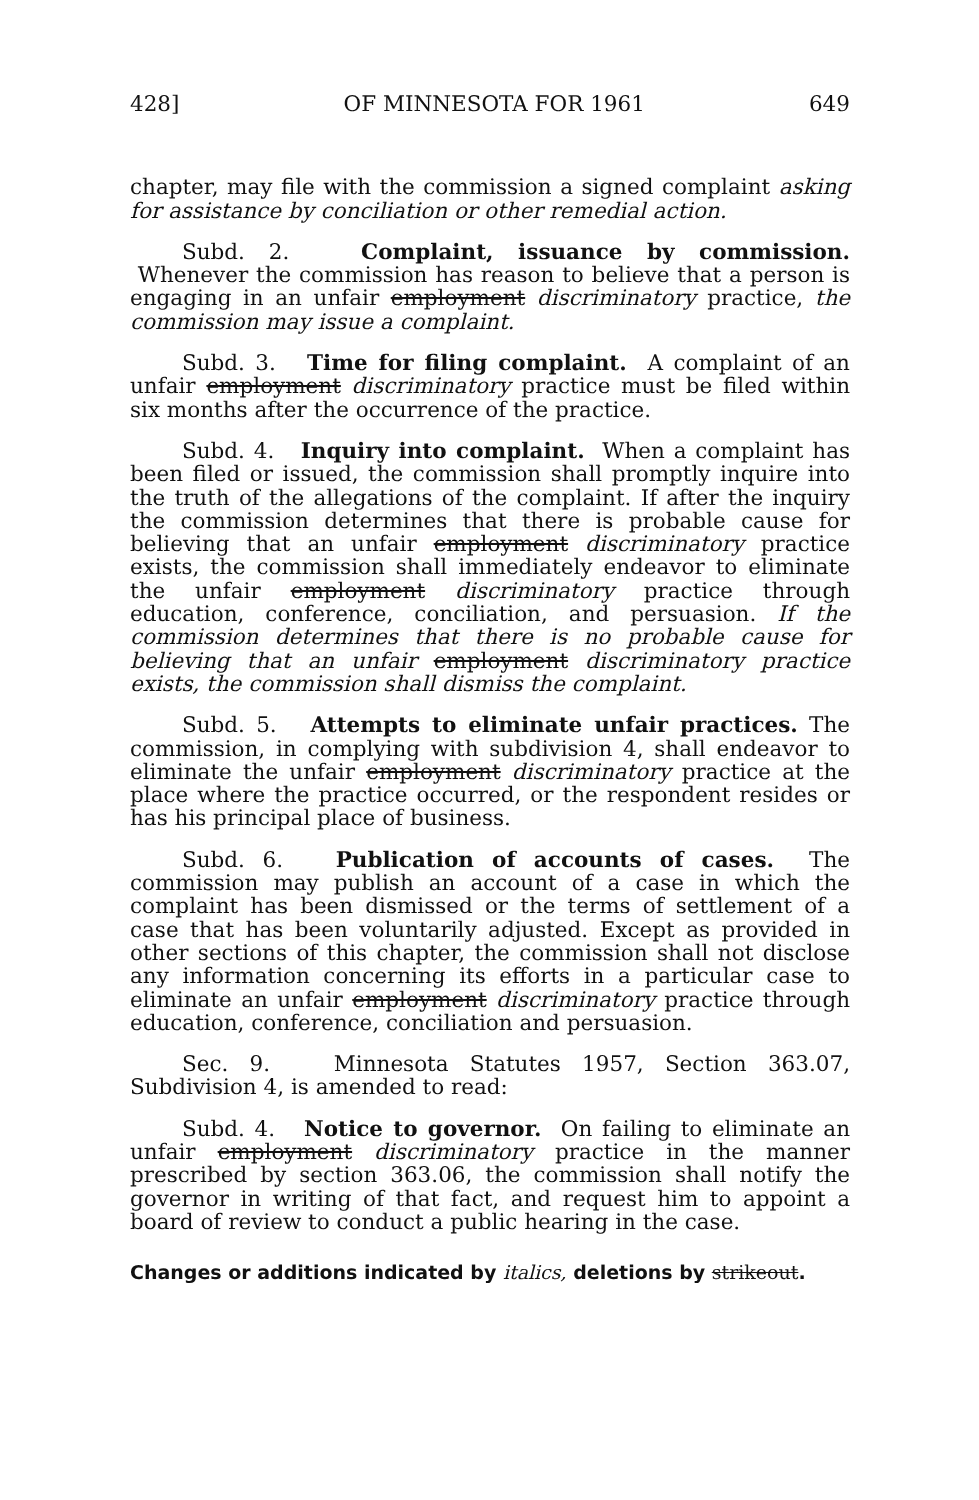428] OF MINNESOTA FOR 1961 649
chapter, may file with the commission a signed complaint asking for assistance by conciliation or other remedial action.
Subd. 2. Complaint, issuance by commission. Whenever the commission has reason to believe that a person is engaging in an unfair employment discriminatory practice, the commission may issue a complaint.
Subd. 3. Time for filing complaint. A complaint of an unfair employment discriminatory practice must be filed within six months after the occurrence of the practice.
Subd. 4. Inquiry into complaint. When a complaint has been filed or issued, the commission shall promptly inquire into the truth of the allegations of the complaint. If after the inquiry the commission determines that there is probable cause for believing that an unfair employment discriminatory practice exists, the commission shall immediately endeavor to eliminate the unfair employment discriminatory practice through education, conference, conciliation, and persuasion. If the commission determines that there is no probable cause for believing that an unfair employment discriminatory practice exists, the commission shall dismiss the complaint.
Subd. 5. Attempts to eliminate unfair practices. The commission, in complying with subdivision 4, shall endeavor to eliminate the unfair employment discriminatory practice at the place where the practice occurred, or the respondent resides or has his principal place of business.
Subd. 6. Publication of accounts of cases. The commission may publish an account of a case in which the complaint has been dismissed or the terms of settlement of a case that has been voluntarily adjusted. Except as provided in other sections of this chapter, the commission shall not disclose any information concerning its efforts in a particular case to eliminate an unfair employment discriminatory practice through education, conference, conciliation and persuasion.
Sec. 9. Minnesota Statutes 1957, Section 363.07, Subdivision 4, is amended to read:
Subd. 4. Notice to governor. On failing to eliminate an unfair employment discriminatory practice in the manner prescribed by section 363.06, the commission shall notify the governor in writing of that fact, and request him to appoint a board of review to conduct a public hearing in the case.
Changes or additions indicated by italics, deletions by strikeout.